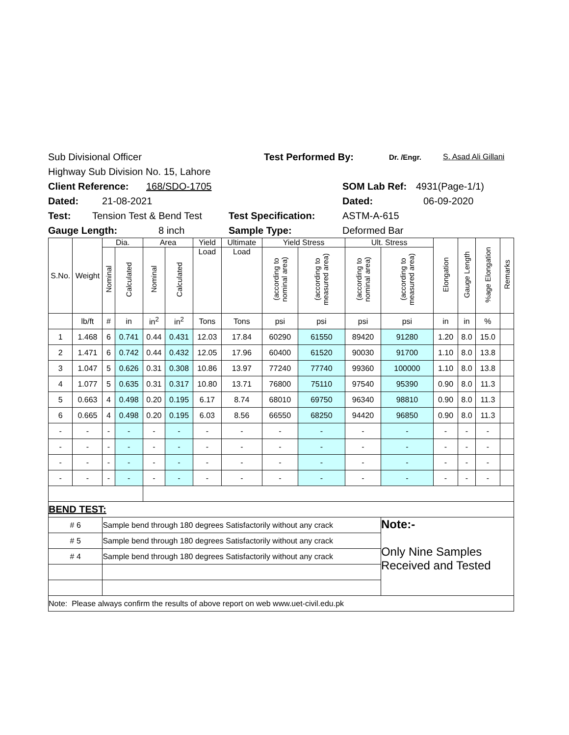Sub Divisional Officer Test Performed By: Dr. /Engr. S. Asad Ali Gillani
Highway Sub Division No. 15, Lahore
Client Reference: 168/SDO-1705 SOM Lab Ref: 4931(Page-1/1)
Dated: 21-08-2021 Dated: 06-09-2020
Test: Tension Test & Bend Test Test Specification: ASTM-A-615
Gauge Length: 8 inch Sample Type: Deformed Bar
| S.No. | Weight | Dia. | | Area | | Yield | Ultimate | Yield Stress | | Ult. Stress | | Elongation | Gauge Length | %age Elongation | Remarks |
| | | Nominal | Calculated | Nominal | Calculated | Load | Load | (according to nominal area) | (according to measured area) | (according to nominal area) | (according to measured area) | | | | |
| | lb/ft | # | in | in<sup>2</sup> | in<sup>2</sup> | Tons | Tons | psi | psi | psi | psi | in | in | % | |
| 1 | 1.468 | 6 | 0.741 | 0.44 | 0.431 | 12.03 | 17.84 | 60290 | 61550 | 89420 | 91280 | 1.20 | 8.0 | 15.0 | |
| 2 | 1.471 | 6 | 0.742 | 0.44 | 0.432 | 12.05 | 17.96 | 60400 | 61520 | 90030 | 91700 | 1.10 | 8.0 | 13.8 | |
| 3 | 1.047 | 5 | 0.626 | 0.31 | 0.308 | 10.86 | 13.97 | 77240 | 77740 | 99360 | 100000 | 1.10 | 8.0 | 13.8 | |
| 4 | 1.077 | 5 | 0.635 | 0.31 | 0.317 | 10.80 | 13.71 | 76800 | 75110 | 97540 | 95390 | 0.90 | 8.0 | 11.3 | |
| 5 | 0.663 | 4 | 0.498 | 0.20 | 0.195 | 6.17 | 8.74 | 68010 | 69750 | 96340 | 98810 | 0.90 | 8.0 | 11.3 | |
| 6 | 0.665 | 4 | 0.498 | 0.20 | 0.195 | 6.03 | 8.56 | 66550 | 68250 | 94420 | 96850 | 0.90 | 8.0 | 11.3 | |
| - | - | - | - | - | - | - | - | - | - | - | - | - | - | - | |
| - | - | - | - | - | - | - | - | - | - | - | - | - | - | - | |
| - | - | - | - | - | - | - | - | - | - | - | - | - | - | - | |
| - | - | - | - | - | - | - | - | - | - | - | - | - | - | - | |
| BEND TEST: | | | | | | | | | | | | | | | |
| # 6 | | Sample bend through 180 degrees Satisfactorily without any crack | | | | | | | | | Note:- Only Nine Samples Received and Tested | | | | |
| # 5 | | Sample bend through 180 degrees Satisfactorily without any crack | | | | | | | | | | | | | |
| # 4 | | Sample bend through 180 degrees Satisfactorily without any crack | | | | | | | | | | | | | |
| Note: Please always confirm the results of above report on web www.uet-civil.edu.pk | | | | | | | | | | | | | | | |